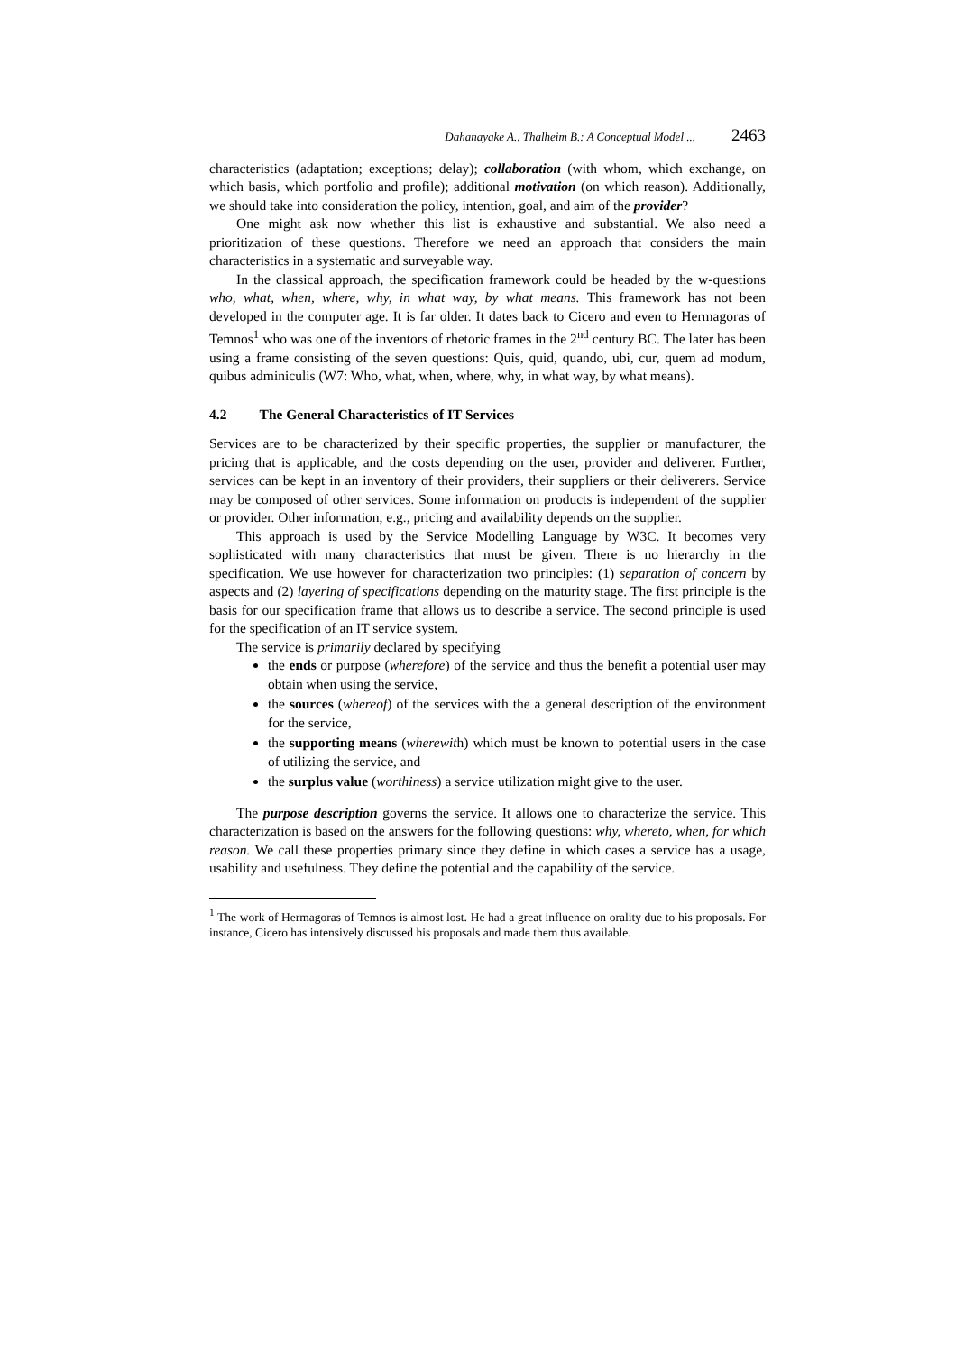Dahanayake A., Thalheim B.: A Conceptual Model ... 2463
characteristics (adaptation; exceptions; delay); collaboration (with whom, which exchange, on which basis, which portfolio and profile); additional motivation (on which reason). Additionally, we should take into consideration the policy, intention, goal, and aim of the provider?
One might ask now whether this list is exhaustive and substantial. We also need a prioritization of these questions. Therefore we need an approach that considers the main characteristics in a systematic and surveyable way.
In the classical approach, the specification framework could be headed by the w-questions who, what, when, where, why, in what way, by what means. This framework has not been developed in the computer age. It is far older. It dates back to Cicero and even to Hermagoras of Temnos<sup>1</sup> who was one of the inventors of rhetoric frames in the 2<sup>nd</sup> century BC. The later has been using a frame consisting of the seven questions: Quis, quid, quando, ubi, cur, quem ad modum, quibus adminiculis (W7: Who, what, when, where, why, in what way, by what means).
4.2 The General Characteristics of IT Services
Services are to be characterized by their specific properties, the supplier or manufacturer, the pricing that is applicable, and the costs depending on the user, provider and deliverer. Further, services can be kept in an inventory of their providers, their suppliers or their deliverers. Service may be composed of other services. Some information on products is independent of the supplier or provider. Other information, e.g., pricing and availability depends on the supplier.
This approach is used by the Service Modelling Language by W3C. It becomes very sophisticated with many characteristics that must be given. There is no hierarchy in the specification. We use however for characterization two principles: (1) separation of concern by aspects and (2) layering of specifications depending on the maturity stage. The first principle is the basis for our specification frame that allows us to describe a service. The second principle is used for the specification of an IT service system.
The service is primarily declared by specifying
the ends or purpose (wherefore) of the service and thus the benefit a potential user may obtain when using the service,
the sources (whereof) of the services with the a general description of the environment for the service,
the supporting means (wherewith) which must be known to potential users in the case of utilizing the service, and
the surplus value (worthiness) a service utilization might give to the user.
The purpose description governs the service. It allows one to characterize the service. This characterization is based on the answers for the following questions: why, whereto, when, for which reason. We call these properties primary since they define in which cases a service has a usage, usability and usefulness. They define the potential and the capability of the service.
<sup>1</sup> The work of Hermagoras of Temnos is almost lost. He had a great influence on orality due to his proposals. For instance, Cicero has intensively discussed his proposals and made them thus available.